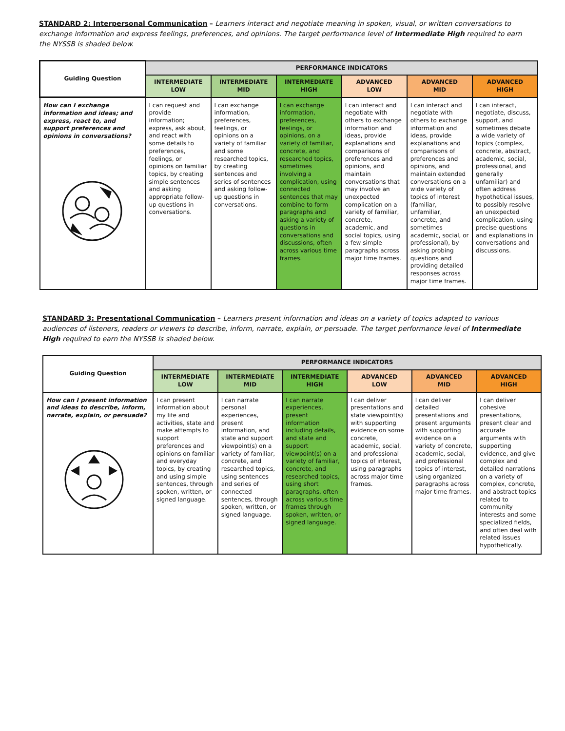STANDARD 2: Interpersonal Communication – Learners interact and negotiate meaning in spoken, visual, or written conversations to exchange information and express feelings, preferences, and opinions. The target performance level of Intermediate High required to earn the NYSSB is shaded below.
| Guiding Question | PERFORMANCE INDICATORS | | | | | |
| --- | --- | --- | --- | --- | --- | --- |
| | INTERMEDIATE LOW | INTERMEDIATE MID | INTERMEDIATE HIGH | ADVANCED LOW | ADVANCED MID | ADVANCED HIGH |
| How can I exchange information and ideas; and express, react to, and support preferences and opinions in conversations? | I can request and provide information; express, ask about, and react with some details to preferences, feelings, or opinions on familiar topics, by creating simple sentences and asking appropriate follow-up questions in conversations. | I can exchange information, preferences, feelings, or opinions on a variety of familiar and some researched topics, by creating sentences and series of sentences and asking follow-up questions in conversations. | I can exchange information, preferences, feelings, or opinions, on a variety of familiar, concrete, and researched topics, sometimes involving a complication, using connected sentences that may combine to form paragraphs and asking a variety of questions in conversations and discussions, often across various time frames. | I can interact and negotiate with others to exchange information and ideas, provide explanations and comparisons of preferences and opinions, and maintain conversations that may involve an unexpected complication on a variety of familiar, concrete, academic, and social topics, using a few simple paragraphs across major time frames. | I can interact and negotiate with others to exchange information and ideas, provide explanations and comparisons of preferences and opinions, and maintain extended conversations on a wide variety of topics of interest (familiar, unfamiliar, concrete, and sometimes academic, social, or professional), by asking probing questions and providing detailed responses across major time frames. | I can interact, negotiate, discuss, support, and sometimes debate a wide variety of topics (complex, concrete, abstract, academic, social, professional, and generally unfamiliar) and often address hypothetical issues, to possibly resolve an unexpected complication, using precise questions and explanations in conversations and discussions. |
STANDARD 3: Presentational Communication – Learners present information and ideas on a variety of topics adapted to various audiences of listeners, readers or viewers to describe, inform, narrate, explain, or persuade. The target performance level of Intermediate High required to earn the NYSSB is shaded below.
| Guiding Question | PERFORMANCE INDICATORS | | | | | |
| --- | --- | --- | --- | --- | --- | --- |
| | INTERMEDIATE LOW | INTERMEDIATE MID | INTERMEDIATE HIGH | ADVANCED LOW | ADVANCED MID | ADVANCED HIGH |
| How can I present information and ideas to describe, inform, narrate, explain, or persuade? | I can present information about my life and activities, state and make attempts to support preferences and opinions on familiar and everyday topics, by creating and using simple sentences, through spoken, written, or signed language. | I can narrate personal experiences, present information, and state and support viewpoint(s) on a variety of familiar, concrete, and researched topics, using sentences and series of connected sentences, through spoken, written, or signed language. | I can narrate experiences, present information including details, and state and support viewpoint(s) on a variety of familiar, concrete, and researched topics, using short paragraphs, often across various time frames through spoken, written, or signed language. | I can deliver presentations and state viewpoint(s) with supporting evidence on some concrete, academic, social, and professional topics of interest, using paragraphs across major time frames. | I can deliver detailed presentations and present arguments with supporting evidence on a variety of concrete, academic, social, and professional topics of interest, using organized paragraphs across major time frames. | I can deliver cohesive presentations, present clear and accurate arguments with supporting evidence, and give complex and detailed narrations on a variety of complex, concrete, and abstract topics related to community interests and some specialized fields, and often deal with related issues hypothetically. |